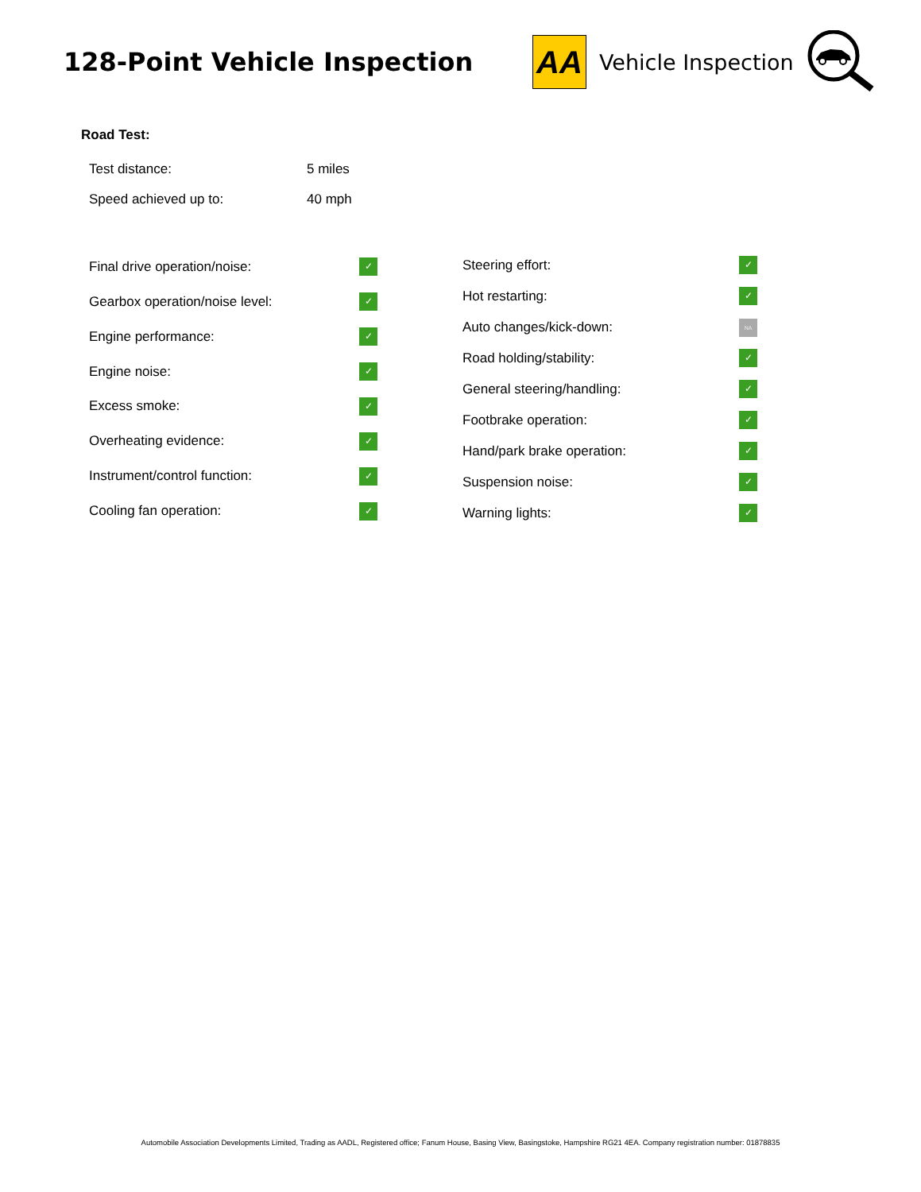128-Point Vehicle Inspection
AA
Vehicle Inspection
Road Test:
| Test distance: | 5 miles |
| Speed achieved up to: | 40 mph |
| Final drive operation/noise: | ✓ |
| Gearbox operation/noise level: | ✓ |
| Engine performance: | ✓ |
| Engine noise: | ✓ |
| Excess smoke: | ✓ |
| Overheating evidence: | ✓ |
| Instrument/control function: | ✓ |
| Cooling fan operation: | ✓ |
| Steering effort: | ✓ |
| Hot restarting: | ✓ |
| Auto changes/kick-down: | NA |
| Road holding/stability: | ✓ |
| General steering/handling: | ✓ |
| Footbrake operation: | ✓ |
| Hand/park brake operation: | ✓ |
| Suspension noise: | ✓ |
| Warning lights: | ✓ |
Automobile Association Developments Limited, Trading as AADL, Registered office; Fanum House, Basing View, Basingstoke, Hampshire RG21 4EA. Company registration number: 01878835